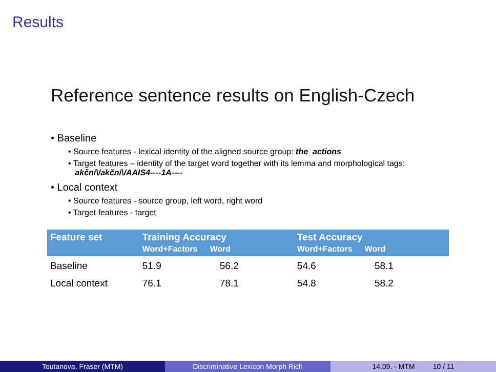Results
Reference sentence results on English-Czech
• Baseline
• Source features - lexical identity of the aligned source group: the_actions
• Target features – identity of the target word together with its lemma and morphological tags:
akční\/akční\/AAIS4----1A----
• Local context
• Source features - source group, left word, right word
• Target features - target
| Feature set | Training Accuracy Word+Factors Word | | Test Accuracy Word+Factors Word | |
| --- | --- | --- | --- | --- |
| Baseline | 51.9 | 56.2 | 54.6 | 58.1 |
| Local context | 76.1 | 78.1 | 54.8 | 58.2 |
Toutanova, Fraser (MTM) Discriminative Lexicon Morph Rich 14.09. - MTM 10 / 11